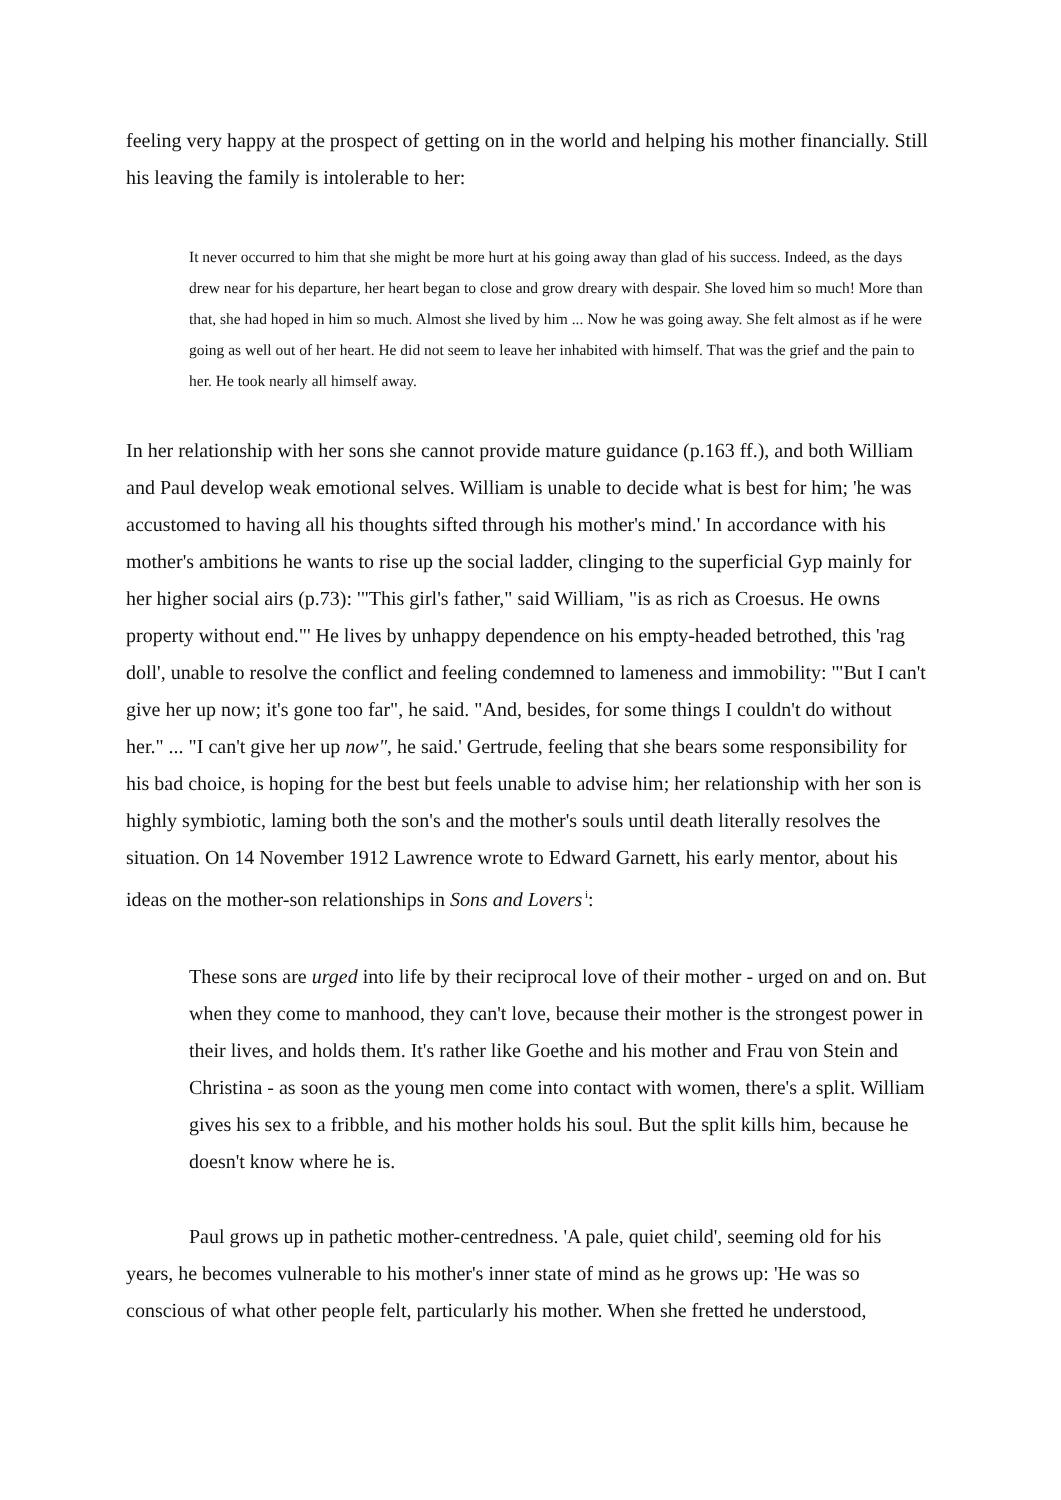feeling very happy at the prospect of getting on in the world and helping his mother financially. Still his leaving the family is intolerable to her:
It never occurred to him that she might be more hurt at his going away than glad of his success. Indeed, as the days drew near for his departure, her heart began to close and grow dreary with despair. She loved him so much! More than that, she had hoped in him so much. Almost she lived by him ... Now he was going away. She felt almost as if he were going as well out of her heart. He did not seem to leave her inhabited with himself. That was the grief and the pain to her. He took nearly all himself away.
In her relationship with her sons she cannot provide mature guidance (p.163 ff.), and both William and Paul develop weak emotional selves. William is unable to decide what is best for him; 'he was accustomed to having all his thoughts sifted through his mother's mind.' In accordance with his mother's ambitions he wants to rise up the social ladder, clinging to the superficial Gyp mainly for her higher social airs (p.73): '"This girl's father," said William, "is as rich as Croesus. He owns property without end."' He lives by unhappy dependence on his empty-headed betrothed, this 'rag doll', unable to resolve the conflict and feeling condemned to lameness and immobility: '"But I can't give her up now; it's gone too far", he said. "And, besides, for some things I couldn't do without her." ... "I can't give her up now", he said.' Gertrude, feeling that she bears some responsibility for his bad choice, is hoping for the best but feels unable to advise him; her relationship with her son is highly symbiotic, laming both the son's and the mother's souls until death literally resolves the situation. On 14 November 1912 Lawrence wrote to Edward Garnett, his early mentor, about his ideas on the mother-son relationships in Sons and Lovers<sup>i</sup>:
These sons are urged into life by their reciprocal love of their mother - urged on and on. But when they come to manhood, they can't love, because their mother is the strongest power in their lives, and holds them. It's rather like Goethe and his mother and Frau von Stein and Christina - as soon as the young men come into contact with women, there's a split. William gives his sex to a fribble, and his mother holds his soul. But the split kills him, because he doesn't know where he is.
Paul grows up in pathetic mother-centredness. 'A pale, quiet child', seeming old for his years, he becomes vulnerable to his mother's inner state of mind as he grows up: 'He was so conscious of what other people felt, particularly his mother. When she fretted he understood,